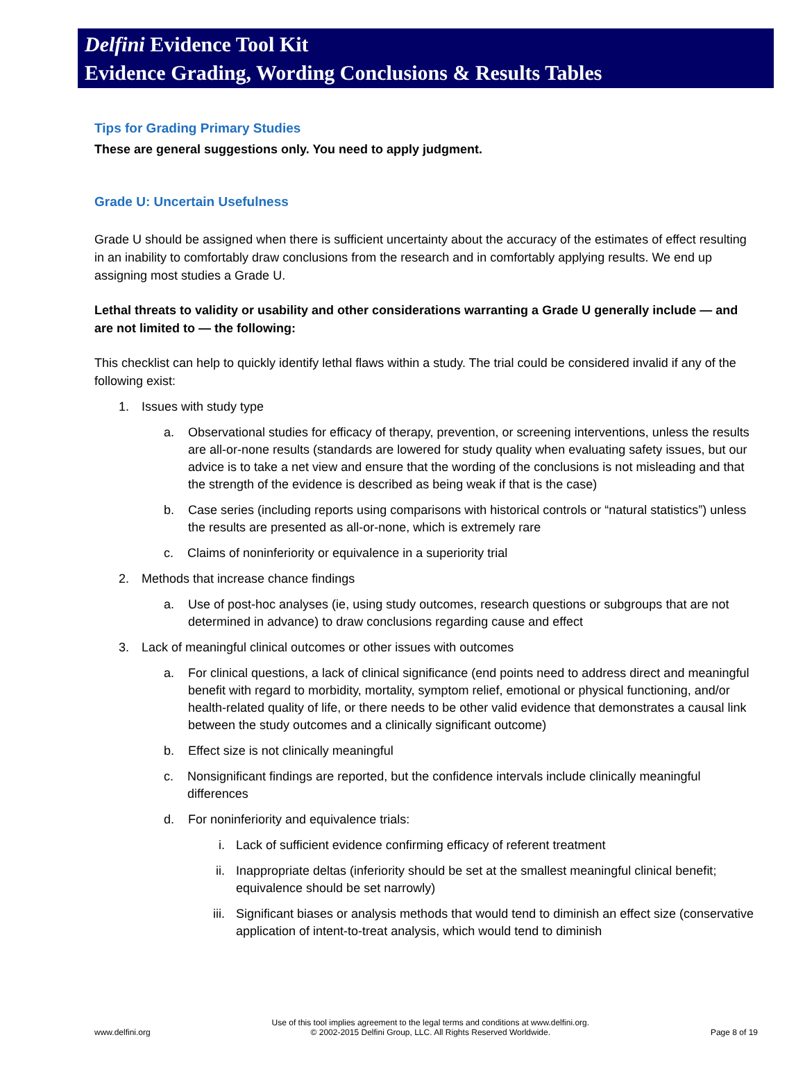Delfini Evidence Tool Kit
Evidence Grading, Wording Conclusions & Results Tables
Tips for Grading Primary Studies
These are general suggestions only. You need to apply judgment.
Grade U: Uncertain Usefulness
Grade U should be assigned when there is sufficient uncertainty about the accuracy of the estimates of effect resulting in an inability to comfortably draw conclusions from the research and in comfortably applying results. We end up assigning most studies a Grade U.
Lethal threats to validity or usability and other considerations warranting a Grade U generally include — and are not limited to — the following:
This checklist can help to quickly identify lethal flaws within a study. The trial could be considered invalid if any of the following exist:
1. Issues with study type
a. Observational studies for efficacy of therapy, prevention, or screening interventions, unless the results are all-or-none results (standards are lowered for study quality when evaluating safety issues, but our advice is to take a net view and ensure that the wording of the conclusions is not misleading and that the strength of the evidence is described as being weak if that is the case)
b. Case series (including reports using comparisons with historical controls or “natural statistics”) unless the results are presented as all-or-none, which is extremely rare
c. Claims of noninferiority or equivalence in a superiority trial
2. Methods that increase chance findings
a. Use of post-hoc analyses (ie, using study outcomes, research questions or subgroups that are not determined in advance) to draw conclusions regarding cause and effect
3. Lack of meaningful clinical outcomes or other issues with outcomes
a. For clinical questions, a lack of clinical significance (end points need to address direct and meaningful benefit with regard to morbidity, mortality, symptom relief, emotional or physical functioning, and/or health-related quality of life, or there needs to be other valid evidence that demonstrates a causal link between the study outcomes and a clinically significant outcome)
b. Effect size is not clinically meaningful
c. Nonsignificant findings are reported, but the confidence intervals include clinically meaningful differences
d. For noninferiority and equivalence trials:
i. Lack of sufficient evidence confirming efficacy of referent treatment
ii. Inappropriate deltas (inferiority should be set at the smallest meaningful clinical benefit; equivalence should be set narrowly)
iii. Significant biases or analysis methods that would tend to diminish an effect size (conservative application of intent-to-treat analysis, which would tend to diminish
www.delfini.org Use of this tool implies agreement to the legal terms and conditions at www.delfini.org.
© 2002-2015 Delfini Group, LLC. All Rights Reserved Worldwide. Page 8 of 19